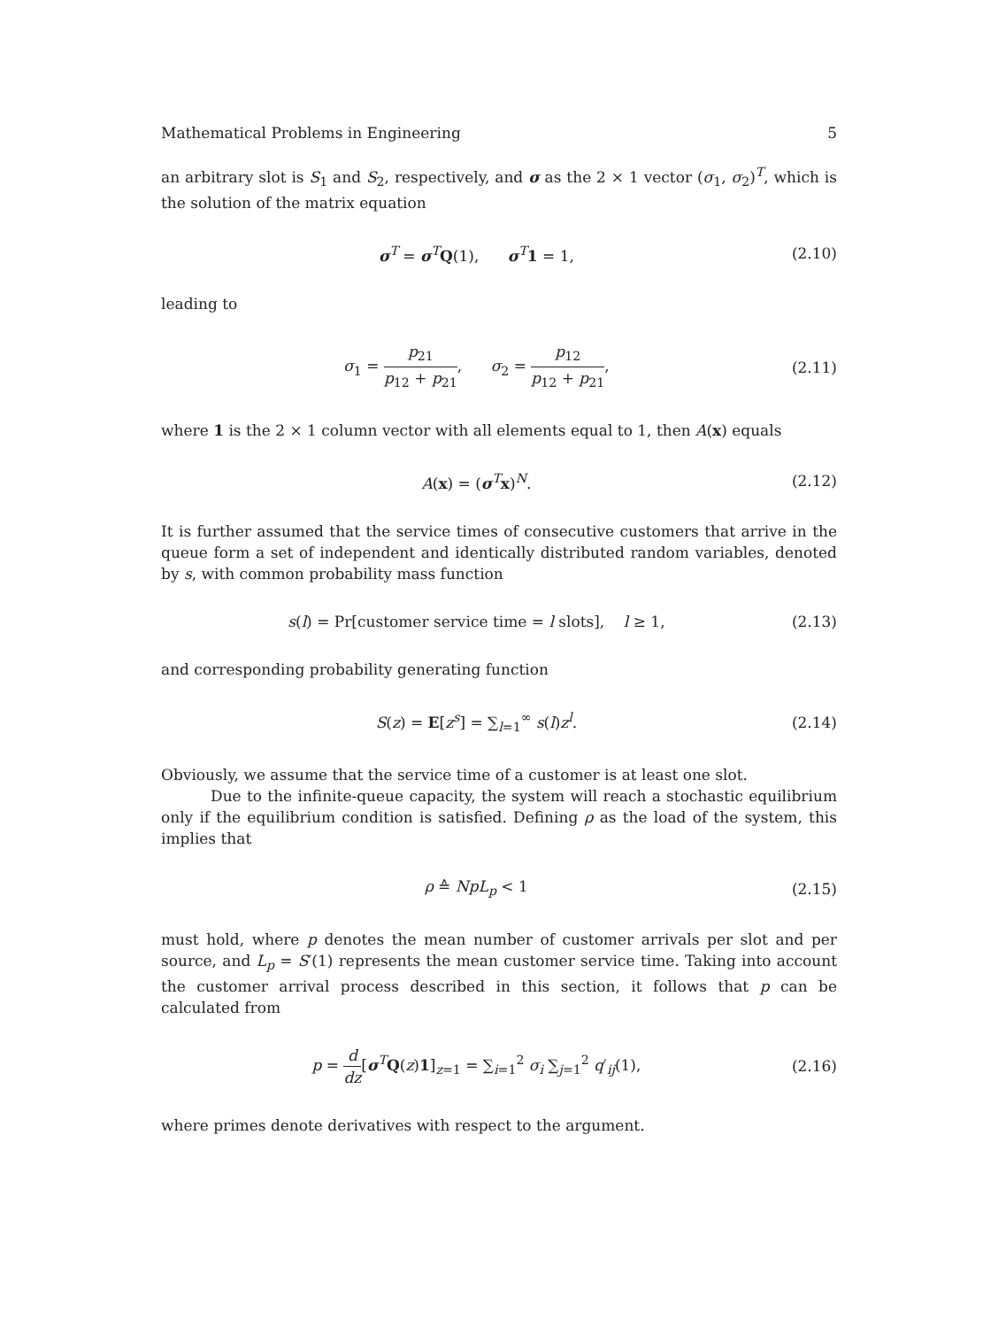Mathematical Problems in Engineering 5
an arbitrary slot is S<sub>1</sub> and S<sub>2</sub>, respectively, and σ as the 2 × 1 vector (σ<sub>1</sub>, σ<sub>2</sub>)<sup>T</sup>, which is the solution of the matrix equation
σ<sup>T</sup> = σ<sup>T</sup>Q(1), σ<sup>T</sup>1 = 1, (2.10)
leading to
σ<sub>1</sub> = p<sub>21</sub> p<sub>12</sub> + p<sub>21</sub>, σ<sub>2</sub> = p<sub>12</sub> p<sub>12</sub> + p<sub>21</sub>, (2.11)
where 1 is the 2 × 1 column vector with all elements equal to 1, then A(x) equals
A(x) = (σ<sup>T</sup>x)<sup>N</sup>. (2.12)
It is further assumed that the service times of consecutive customers that arrive in the queue form a set of independent and identically distributed random variables, denoted by s, with common probability mass function
s(l) = Pr[customer service time = l slots], l ≥ 1, (2.13)
and corresponding probability generating function
S(z) = E[z<sup>s</sup>] = ∑<sub>l=1</sub><sup>∞</sup> s(l)z<sup>l</sup>. (2.14)
Obviously, we assume that the service time of a customer is at least one slot.
Due to the infinite-queue capacity, the system will reach a stochastic equilibrium only if the equilibrium condition is satisfied. Defining ρ as the load of the system, this implies that
ρ ≙ NpL<sub>p</sub> < 1 (2.15)
must hold, where p denotes the mean number of customer arrivals per slot and per source, and L<sub>p</sub> = S′(1) represents the mean customer service time. Taking into account the customer arrival process described in this section, it follows that p can be calculated from
p = d dz[σ<sup>T</sup>Q(z)1]<sub>z=1</sub> = ∑<sub>i=1</sub><sup>2</sup> σ<sub>i</sub> ∑<sub>j=1</sub><sup>2</sup> q′<sub>ij</sub>(1), (2.16)
where primes denote derivatives with respect to the argument.